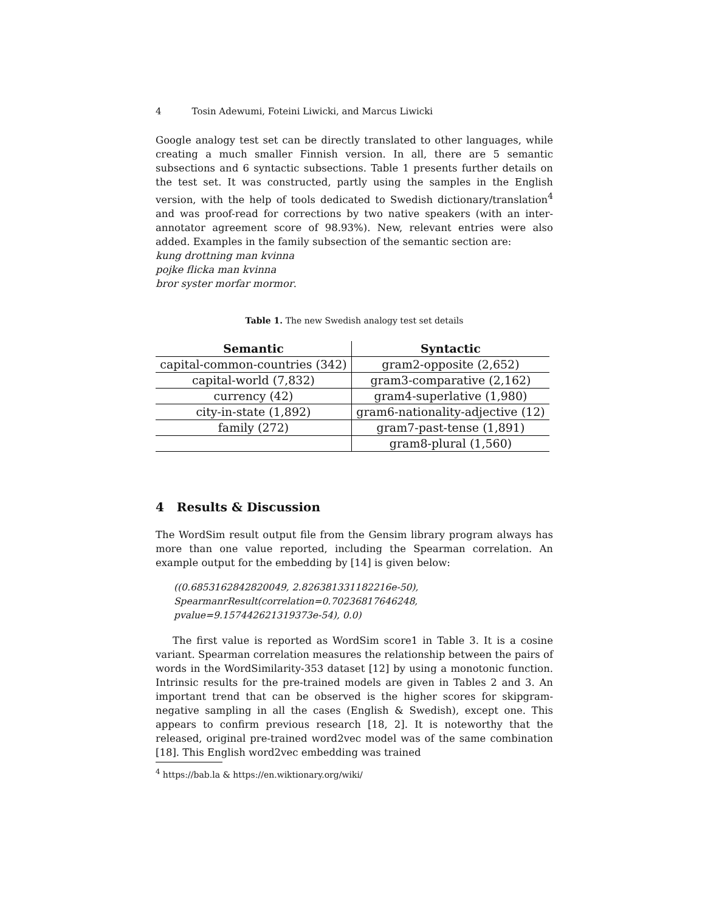4 Tosin Adewumi, Foteini Liwicki, and Marcus Liwicki
Google analogy test set can be directly translated to other languages, while creating a much smaller Finnish version. In all, there are 5 semantic subsections and 6 syntactic subsections. Table 1 presents further details on the test set. It was constructed, partly using the samples in the English version, with the help of tools dedicated to Swedish dictionary/translation<sup>4</sup> and was proof-read for corrections by two native speakers (with an inter-annotator agreement score of 98.93%). New, relevant entries were also added. Examples in the family subsection of the semantic section are:
kung drottning man kvinna
pojke flicka man kvinna
bror syster morfar mormor.
Table 1. The new Swedish analogy test set details
| Semantic | Syntactic |
| --- | --- |
| capital-common-countries (342) | gram2-opposite (2,652) |
| capital-world (7,832) | gram3-comparative (2,162) |
| currency (42) | gram4-superlative (1,980) |
| city-in-state (1,892) | gram6-nationality-adjective (12) |
| family (272) | gram7-past-tense (1,891) |
| | gram8-plural (1,560) |
4 Results & Discussion
The WordSim result output file from the Gensim library program always has more than one value reported, including the Spearman correlation. An example output for the embedding by [14] is given below:
((0.6853162842820049, 2.826381331182216e-50),
SpearmanrResult(correlation=0.70236817646248, pvalue=9.157442621319373e-54), 0.0)
The first value is reported as WordSim score1 in Table 3. It is a cosine variant. Spearman correlation measures the relationship between the pairs of words in the WordSimilarity-353 dataset [12] by using a monotonic function. Intrinsic results for the pre-trained models are given in Tables 2 and 3. An important trend that can be observed is the higher scores for skipgram-negative sampling in all the cases (English & Swedish), except one. This appears to confirm previous research [18, 2]. It is noteworthy that the released, original pre-trained word2vec model was of the same combination [18]. This English word2vec embedding was trained
<sup>4</sup> https://bab.la & https://en.wiktionary.org/wiki/